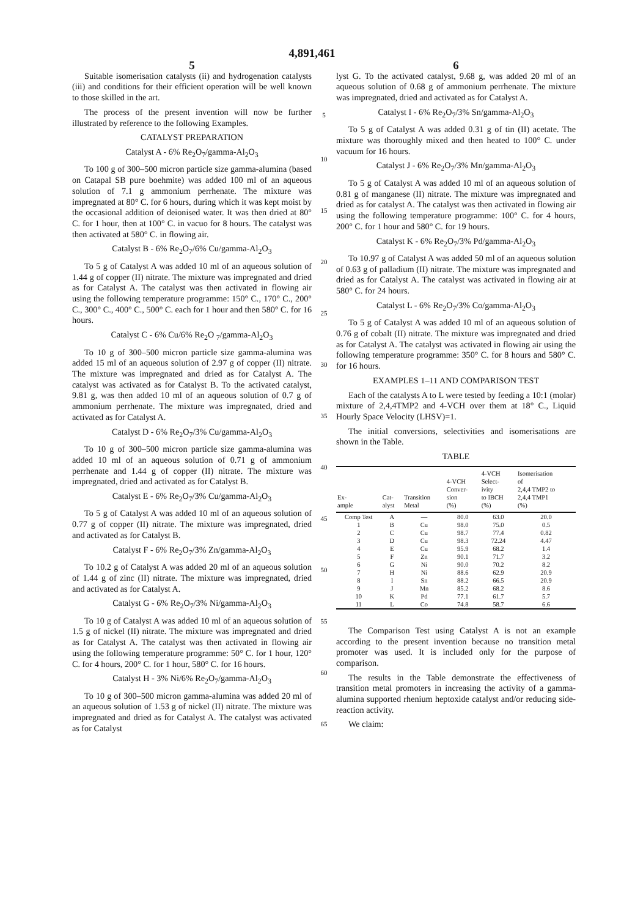4,891,461
5
Suitable isomerisation catalysts (ii) and hydrogenation catalysts (iii) and conditions for their efficient operation will be well known to those skilled in the art.
The process of the present invention will now be further illustrated by reference to the following Examples.
CATALYST PREPARATION
Catalyst A - 6% Re<sub>2</sub>O<sub>7</sub>/gamma-Al<sub>2</sub>O<sub>3</sub>
To 100 g of 300–500 micron particle size gamma-alumina (based on Catapal SB pure boehmite) was added 100 ml of an aqueous solution of 7.1 g ammonium perrhenate. The mixture was impregnated at 80° C. for 6 hours, during which it was kept moist by the occasional addition of deionised water. It was then dried at 80° C. for 1 hour, then at 100° C. in vacuo for 8 hours. The catalyst was then activated at 580° C. in flowing air.
Catalyst B - 6% Re<sub>2</sub>O<sub>7</sub>/6% Cu/gamma-Al<sub>2</sub>O<sub>3</sub>
To 5 g of Catalyst A was added 10 ml of an aqueous solution of 1.44 g of copper (II) nitrate. The mixture was impregnated and dried as for Catalyst A. The catalyst was then activated in flowing air using the following temperature programme: 150° C., 170° C., 200° C., 300° C., 400° C., 500° C. each for 1 hour and then 580° C. for 16 hours.
Catalyst C - 6% Cu/6% Re<sub>2</sub>O <sub>7</sub>/gamma-Al<sub>2</sub>O<sub>3</sub>
To 10 g of 300–500 micron particle size gamma-alumina was added 15 ml of an aqueous solution of 2.97 g of copper (II) nitrate. The mixture was impregnated and dried as for Catalyst A. The catalyst was activated as for Catalyst B. To the activated catalyst, 9.81 g, was then added 10 ml of an aqueous solution of 0.7 g of ammonium perrhenate. The mixture was impregnated, dried and activated as for Catalyst A.
Catalyst D - 6% Re<sub>2</sub>O<sub>7</sub>/3% Cu/gamma-Al<sub>2</sub>O<sub>3</sub>
To 10 g of 300–500 micron particle size gamma-alumina was added 10 ml of an aqueous solution of 0.71 g of ammonium perrhenate and 1.44 g of copper (II) nitrate. The mixture was impregnated, dried and activated as for Catalyst B.
Catalyst E - 6% Re<sub>2</sub>O<sub>7</sub>/3% Cu/gamma-Al<sub>2</sub>O<sub>3</sub>
To 5 g of Catalyst A was added 10 ml of an aqueous solution of 0.77 g of copper (II) nitrate. The mixture was impregnated, dried and activated as for Catalyst B.
Catalyst F - 6% Re<sub>2</sub>O<sub>7</sub>/3% Zn/gamma-Al<sub>2</sub>O<sub>3</sub>
To 10.2 g of Catalyst A was added 20 ml of an aqueous solution of 1.44 g of zinc (II) nitrate. The mixture was impregnated, dried and activated as for Catalyst A.
Catalyst G - 6% Re<sub>2</sub>O<sub>7</sub>/3% Ni/gamma-Al<sub>2</sub>O<sub>3</sub>
To 10 g of Catalyst A was added 10 ml of an aqueous solution of 1.5 g of nickel (II) nitrate. The mixture was impregnated and dried as for Catalyst A. The catalyst was then activated in flowing air using the following temperature programme: 50° C. for 1 hour, 120° C. for 4 hours, 200° C. for 1 hour, 580° C. for 16 hours.
Catalyst H - 3% Ni/6% Re<sub>2</sub>O<sub>7</sub>/gamma-Al<sub>2</sub>O<sub>3</sub>
To 10 g of 300–500 micron gamma-alumina was added 20 ml of an aqueous solution of 1.53 g of nickel (II) nitrate. The mixture was impregnated and dried as for Catalyst A. The catalyst was activated as for Catalyst
5
10
15
20
25
30
35
40
45
50
55
60
65
6
lyst G. To the activated catalyst, 9.68 g, was added 20 ml of an aqueous solution of 0.68 g of ammonium perrhenate. The mixture was impregnated, dried and activated as for Catalyst A.
Catalyst I - 6% Re<sub>2</sub>O<sub>7</sub>/3% Sn/gamma-Al<sub>2</sub>O<sub>3</sub>
To 5 g of Catalyst A was added 0.31 g of tin (II) acetate. The mixture was thoroughly mixed and then heated to 100° C. under vacuum for 16 hours.
Catalyst J - 6% Re<sub>2</sub>O<sub>7</sub>/3% Mn/gamma-Al<sub>2</sub>O<sub>3</sub>
To 5 g of Catalyst A was added 10 ml of an aqueous solution of 0.81 g of manganese (II) nitrate. The mixture was impregnated and dried as for catalyst A. The catalyst was then activated in flowing air using the following temperature programme: 100° C. for 4 hours, 200° C. for 1 hour and 580° C. for 19 hours.
Catalyst K - 6% Re<sub>2</sub>O<sub>7</sub>/3% Pd/gamma-Al<sub>2</sub>O<sub>3</sub>
To 10.97 g of Catalyst A was added 50 ml of an aqueous solution of 0.63 g of palladium (II) nitrate. The mixture was impregnated and dried as for Catalyst A. The catalyst was activated in flowing air at 580° C. for 24 hours.
Catalyst L - 6% Re<sub>2</sub>O<sub>7</sub>/3% Co/gamma-Al<sub>2</sub>O<sub>3</sub>
To 5 g of Catalyst A was added 10 ml of an aqueous solution of 0.76 g of cobalt (II) nitrate. The mixture was impregnated and dried as for Catalyst A. The catalyst was activated in flowing air using the following temperature programme: 350° C. for 8 hours and 580° C. for 16 hours.
EXAMPLES 1–11 AND COMPARISON TEST
Each of the catalysts A to L were tested by feeding a 10:1 (molar) mixture of 2,4,4TMP2 and 4-VCH over them at 18° C., Liquid Hourly Space Velocity (LHSV)=1.
The initial conversions, selectivities and isomerisations are shown in the Table.
TABLE
| Ex- ample | Cat- alyst | Transition Metal | 4-VCH Conver- sion (%) | 4-VCH Select- ivity to IBCH (%) | Isomerisation of 2,4,4 TMP2 to 2,4,4 TMP1 (%) |
| --- | --- | --- | --- | --- | --- |
| Comp Test | A | — | 80.0 | 63.0 | 20.0 |
| 1 | B | Cu | 98.0 | 75.0 | 0.5 |
| 2 | C | Cu | 98.7 | 77.4 | 0.82 |
| 3 | D | Cu | 98.3 | 72.24 | 4.47 |
| 4 | E | Cu | 95.9 | 68.2 | 1.4 |
| 5 | F | Zn | 90.1 | 71.7 | 3.2 |
| 6 | G | Ni | 90.0 | 70.2 | 8.2 |
| 7 | H | Ni | 88.6 | 62.9 | 20.9 |
| 8 | I | Sn | 88.2 | 66.5 | 20.9 |
| 9 | J | Mn | 85.2 | 68.2 | 8.6 |
| 10 | K | Pd | 77.1 | 61.7 | 5.7 |
| 11 | L | Co | 74.8 | 58.7 | 6.6 |
The Comparison Test using Catalyst A is not an example according to the present invention because no transition metal promoter was used. It is included only for the purpose of comparison.
The results in the Table demonstrate the effectiveness of transition metal promoters in increasing the activity of a gamma-alumina supported rhenium heptoxide catalyst and/or reducing side-reaction activity.
We claim: